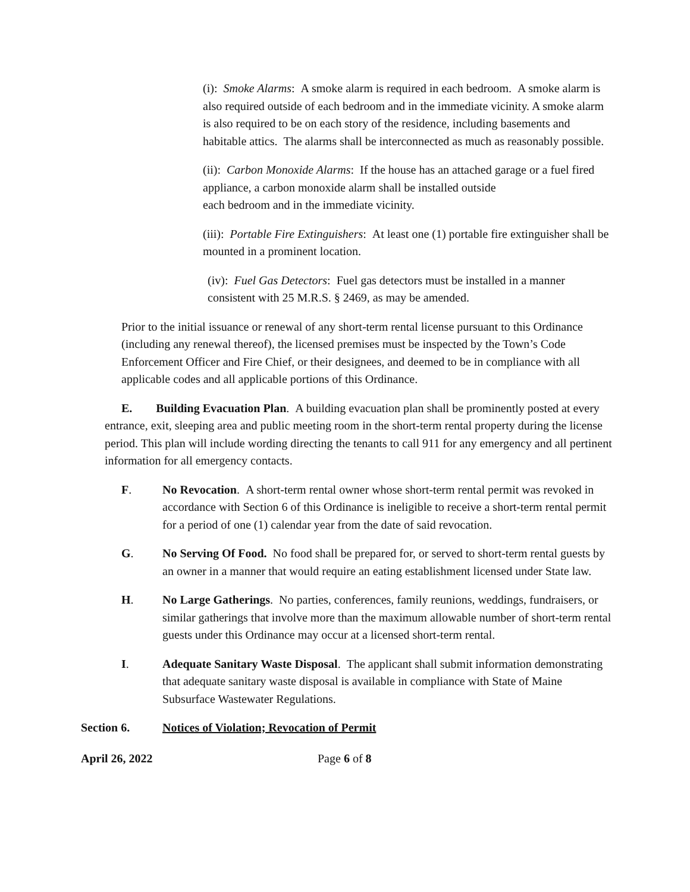(i): Smoke Alarms: A smoke alarm is required in each bedroom. A smoke alarm is also required outside of each bedroom and in the immediate vicinity. A smoke alarm is also required to be on each story of the residence, including basements and habitable attics. The alarms shall be interconnected as much as reasonably possible.
(ii): Carbon Monoxide Alarms: If the house has an attached garage or a fuel fired appliance, a carbon monoxide alarm shall be installed outside
each bedroom and in the immediate vicinity.
(iii): Portable Fire Extinguishers: At least one (1) portable fire extinguisher shall be mounted in a prominent location.
(iv): Fuel Gas Detectors: Fuel gas detectors must be installed in a manner consistent with 25 M.R.S. § 2469, as may be amended.
Prior to the initial issuance or renewal of any short-term rental license pursuant to this Ordinance (including any renewal thereof), the licensed premises must be inspected by the Town’s Code Enforcement Officer and Fire Chief, or their designees, and deemed to be in compliance with all applicable codes and all applicable portions of this Ordinance.
E. Building Evacuation Plan. A building evacuation plan shall be prominently posted at every entrance, exit, sleeping area and public meeting room in the short-term rental property during the license period. This plan will include wording directing the tenants to call 911 for any emergency and all pertinent information for all emergency contacts.
F. No Revocation. A short-term rental owner whose short-term rental permit was revoked in accordance with Section 6 of this Ordinance is ineligible to receive a short-term rental permit for a period of one (1) calendar year from the date of said revocation.
G. No Serving Of Food. No food shall be prepared for, or served to short-term rental guests by an owner in a manner that would require an eating establishment licensed under State law.
H. No Large Gatherings. No parties, conferences, family reunions, weddings, fundraisers, or similar gatherings that involve more than the maximum allowable number of short-term rental guests under this Ordinance may occur at a licensed short-term rental.
I. Adequate Sanitary Waste Disposal. The applicant shall submit information demonstrating that adequate sanitary waste disposal is available in compliance with State of Maine Subsurface Wastewater Regulations.
Section 6. Notices of Violation; Revocation of Permit
April 26, 2022 Page 6 of 8